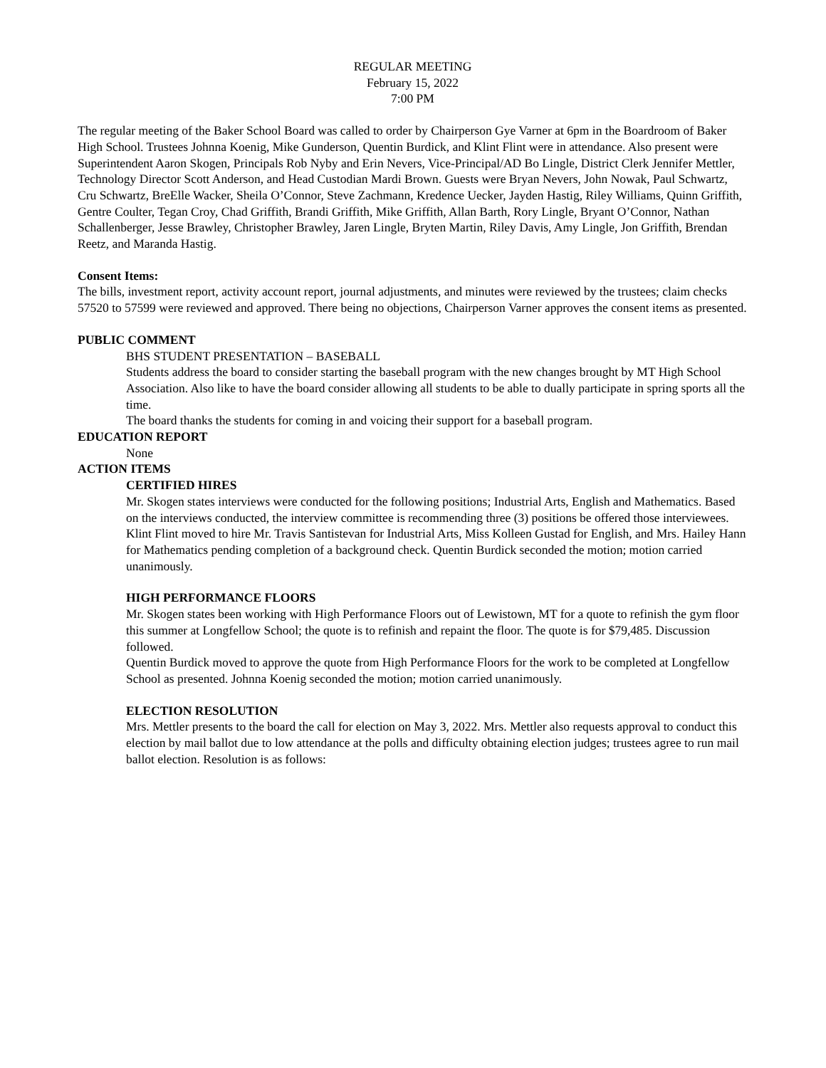REGULAR MEETING
February 15, 2022
7:00 PM
The regular meeting of the Baker School Board was called to order by Chairperson Gye Varner at 6pm in the Boardroom of Baker High School. Trustees Johnna Koenig, Mike Gunderson, Quentin Burdick, and Klint Flint were in attendance. Also present were Superintendent Aaron Skogen, Principals Rob Nyby and Erin Nevers, Vice-Principal/AD Bo Lingle, District Clerk Jennifer Mettler, Technology Director Scott Anderson, and Head Custodian Mardi Brown. Guests were Bryan Nevers, John Nowak, Paul Schwartz, Cru Schwartz, BreElle Wacker, Sheila O’Connor, Steve Zachmann, Kredence Uecker, Jayden Hastig, Riley Williams, Quinn Griffith, Gentre Coulter, Tegan Croy, Chad Griffith, Brandi Griffith, Mike Griffith, Allan Barth, Rory Lingle, Bryant O’Connor, Nathan Schallenberger, Jesse Brawley, Christopher Brawley, Jaren Lingle, Bryten Martin, Riley Davis, Amy Lingle, Jon Griffith, Brendan Reetz, and Maranda Hastig.
Consent Items:
The bills, investment report, activity account report, journal adjustments, and minutes were reviewed by the trustees; claim checks 57520 to 57599 were reviewed and approved. There being no objections, Chairperson Varner approves the consent items as presented.
PUBLIC COMMENT
BHS STUDENT PRESENTATION – BASEBALL
Students address the board to consider starting the baseball program with the new changes brought by MT High School Association. Also like to have the board consider allowing all students to be able to dually participate in spring sports all the time.
The board thanks the students for coming in and voicing their support for a baseball program.
EDUCATION REPORT
None
ACTION ITEMS
CERTIFIED HIRES
Mr. Skogen states interviews were conducted for the following positions; Industrial Arts, English and Mathematics. Based on the interviews conducted, the interview committee is recommending three (3) positions be offered those interviewees.
Klint Flint moved to hire Mr. Travis Santistevan for Industrial Arts, Miss Kolleen Gustad for English, and Mrs. Hailey Hann for Mathematics pending completion of a background check. Quentin Burdick seconded the motion; motion carried unanimously.
HIGH PERFORMANCE FLOORS
Mr. Skogen states been working with High Performance Floors out of Lewistown, MT for a quote to refinish the gym floor this summer at Longfellow School; the quote is to refinish and repaint the floor. The quote is for $79,485. Discussion followed.
Quentin Burdick moved to approve the quote from High Performance Floors for the work to be completed at Longfellow School as presented. Johnna Koenig seconded the motion; motion carried unanimously.
ELECTION RESOLUTION
Mrs. Mettler presents to the board the call for election on May 3, 2022. Mrs. Mettler also requests approval to conduct this election by mail ballot due to low attendance at the polls and difficulty obtaining election judges; trustees agree to run mail ballot election. Resolution is as follows: